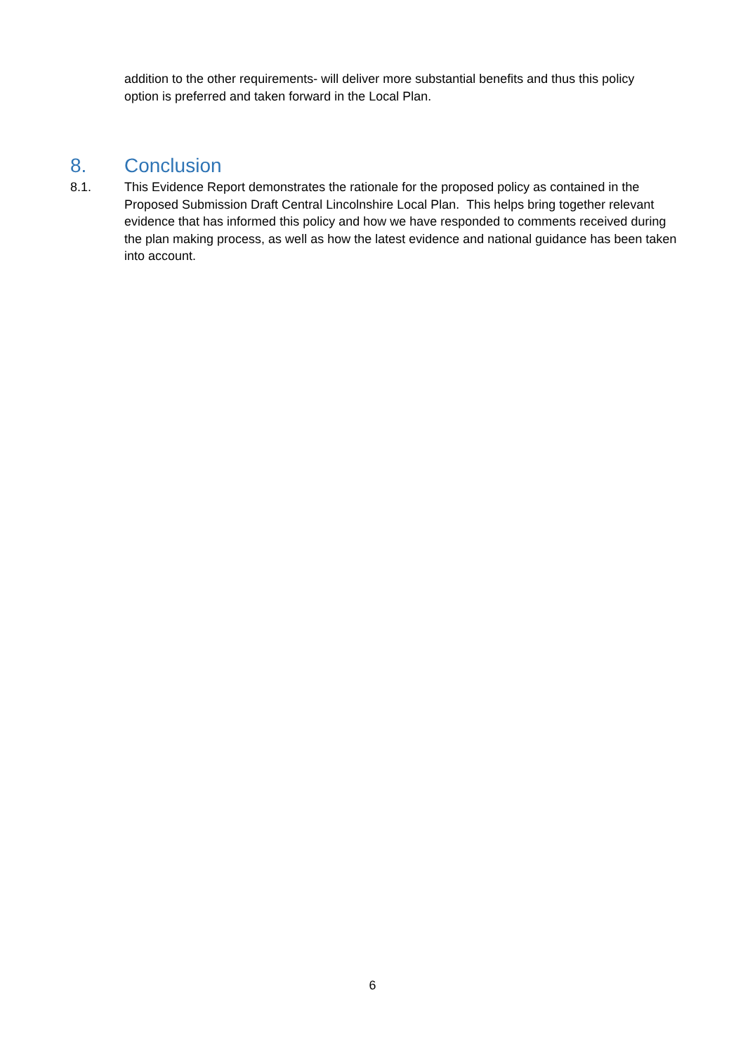addition to the other requirements- will deliver more substantial benefits and thus this policy option is preferred and taken forward in the Local Plan.
8. Conclusion
8.1. This Evidence Report demonstrates the rationale for the proposed policy as contained in the Proposed Submission Draft Central Lincolnshire Local Plan. This helps bring together relevant evidence that has informed this policy and how we have responded to comments received during the plan making process, as well as how the latest evidence and national guidance has been taken into account.
6